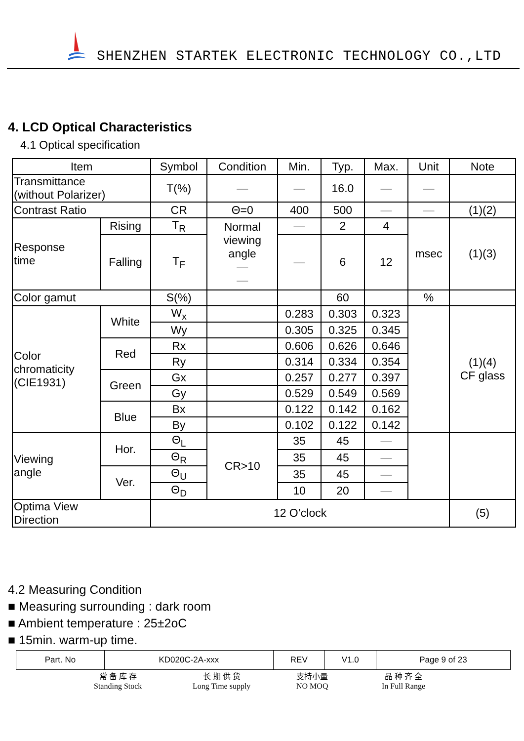SHENZHEN STARTEK ELECTRONIC TECHNOLOGY CO.,LTD
4. LCD Optical Characteristics
4.1 Optical specification
| Item | | Symbol | Condition | Min. | Typ. | Max. | Unit | Note |
| Transmittance (without Polarizer) | | T(%) | — | — | 16.0 | — | — | |
| Contrast Ratio | | CR | Θ=0 | 400 | 500 | — | — | (1)(2) |
| Response time | Rising | T<sub>R</sub> | Normal viewing angle — — | — | 2 | 4 | msec | (1)(3) |
| | Falling | T<sub>F</sub> | | — | 6 | 12 | | |
| Color gamut | | S(%) | | | 60 | | % | |
| Color chromaticity (CIE1931) | White | W<sub>x</sub> | | 0.283 | 0.303 | 0.323 | | (1)(4) CF glass |
| | | Wy | | 0.305 | 0.325 | 0.345 | | |
| | Red | Rx | | 0.606 | 0.626 | 0.646 | | |
| | | Ry | | 0.314 | 0.334 | 0.354 | | |
| | Green | Gx | | 0.257 | 0.277 | 0.397 | | |
| | | Gy | | 0.529 | 0.549 | 0.569 | | |
| | Blue | Bx | | 0.122 | 0.142 | 0.162 | | |
| | | By | | 0.102 | 0.122 | 0.142 | | |
| Viewing angle | Hor. | Θ<sub>L</sub> | CR>10 | 35 | 45 | — | | |
| | | Θ<sub>R</sub> | | 35 | 45 | — | | |
| | Ver. | Θ<sub>U</sub> | | 35 | 45 | — | | |
| | | Θ<sub>D</sub> | | 10 | 20 | — | | |
| Optima View Direction | | 12 O’clock | | | | | | (5) |
4.2 Measuring Condition
■ Measuring surrounding : dark room
■ Ambient temperature : 25±2oC
■ 15min. warm-up time.
| Part. No | KD020C-2A-xxx | REV | V1.0 | Page 9 of 23 |
常 备 库 存
Standing Stock
长 期 供 货
Long Time supply
支持小量
NO MOQ
品 种 齐 全
In Full Range